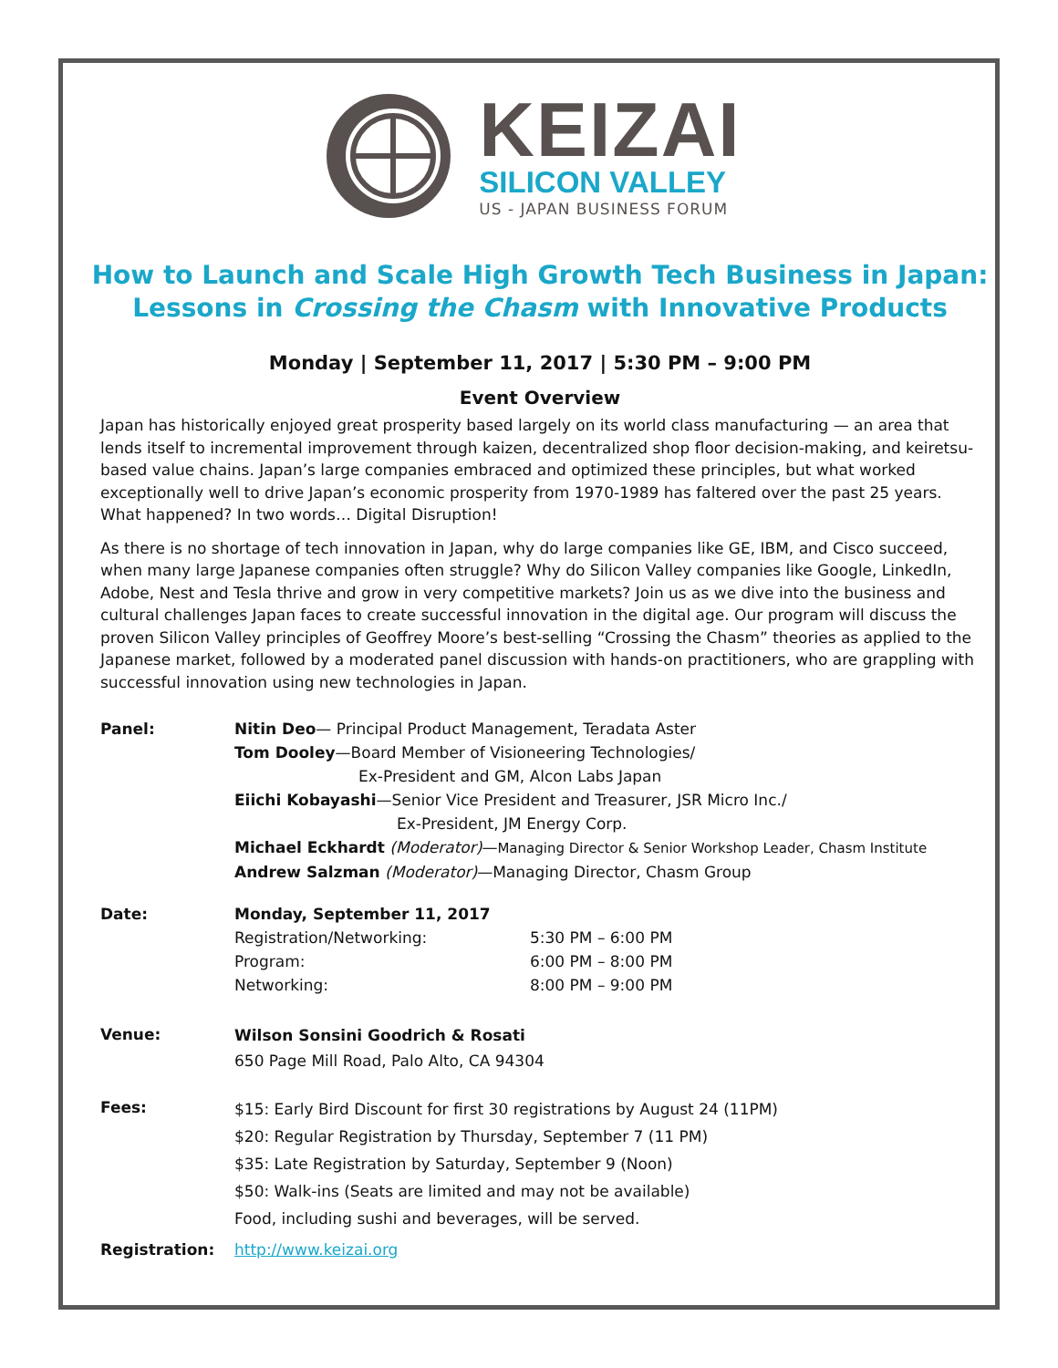KEIZAI
SILICON VALLEY
US - JAPAN BUSINESS FORUM
How to Launch and Scale High Growth Tech Business in Japan:
Lessons in Crossing the Chasm with Innovative Products
Monday | September 11, 2017 | 5:30 PM – 9:00 PM
Event Overview
Japan has historically enjoyed great prosperity based largely on its world class manufacturing — an area that lends itself to incremental improvement through kaizen, decentralized shop floor decision-making, and keiretsu-based value chains. Japan’s large companies embraced and optimized these principles, but what worked exceptionally well to drive Japan’s economic prosperity from 1970-1989 has faltered over the past 25 years. What happened? In two words… Digital Disruption!
As there is no shortage of tech innovation in Japan, why do large companies like GE, IBM, and Cisco succeed, when many large Japanese companies often struggle? Why do Silicon Valley companies like Google, LinkedIn, Adobe, Nest and Tesla thrive and grow in very competitive markets? Join us as we dive into the business and cultural challenges Japan faces to create successful innovation in the digital age. Our program will discuss the proven Silicon Valley principles of Geoffrey Moore’s best-selling “Crossing the Chasm” theories as applied to the Japanese market, followed by a moderated panel discussion with hands-on practitioners, who are grappling with successful innovation using new technologies in Japan.
| Panel: | Nitin Deo — Principal Product Management, Teradata Aster Tom Dooley —Board Member of Visioneering Technologies/ Ex-President and GM, Alcon Labs Japan Eiichi Kobayashi —Senior Vice President and Treasurer, JSR Micro Inc./ Ex-President, JM Energy Corp. Michael Eckhardt (Moderator) — Managing Director & Senior Workshop Leader, Chasm Institute Andrew Salzman (Moderator) —Managing Director, Chasm Group | |
| Date: | Monday, September 11, 2017 Registration/Networking: Program: Networking: | 5:30 PM – 6:00 PM 6:00 PM – 8:00 PM 8:00 PM – 9:00 PM |
| Venue: | Wilson Sonsini Goodrich & Rosati 650 Page Mill Road, Palo Alto, CA 94304 | |
| Fees: | $15: Early Bird Discount for first 30 registrations by August 24 (11PM) $20: Regular Registration by Thursday, September 7 (11 PM) $35: Late Registration by Saturday, September 9 (Noon) $50: Walk-ins (Seats are limited and may not be available) Food, including sushi and beverages, will be served. | |
| Registration: | http://www.keizai.org | |